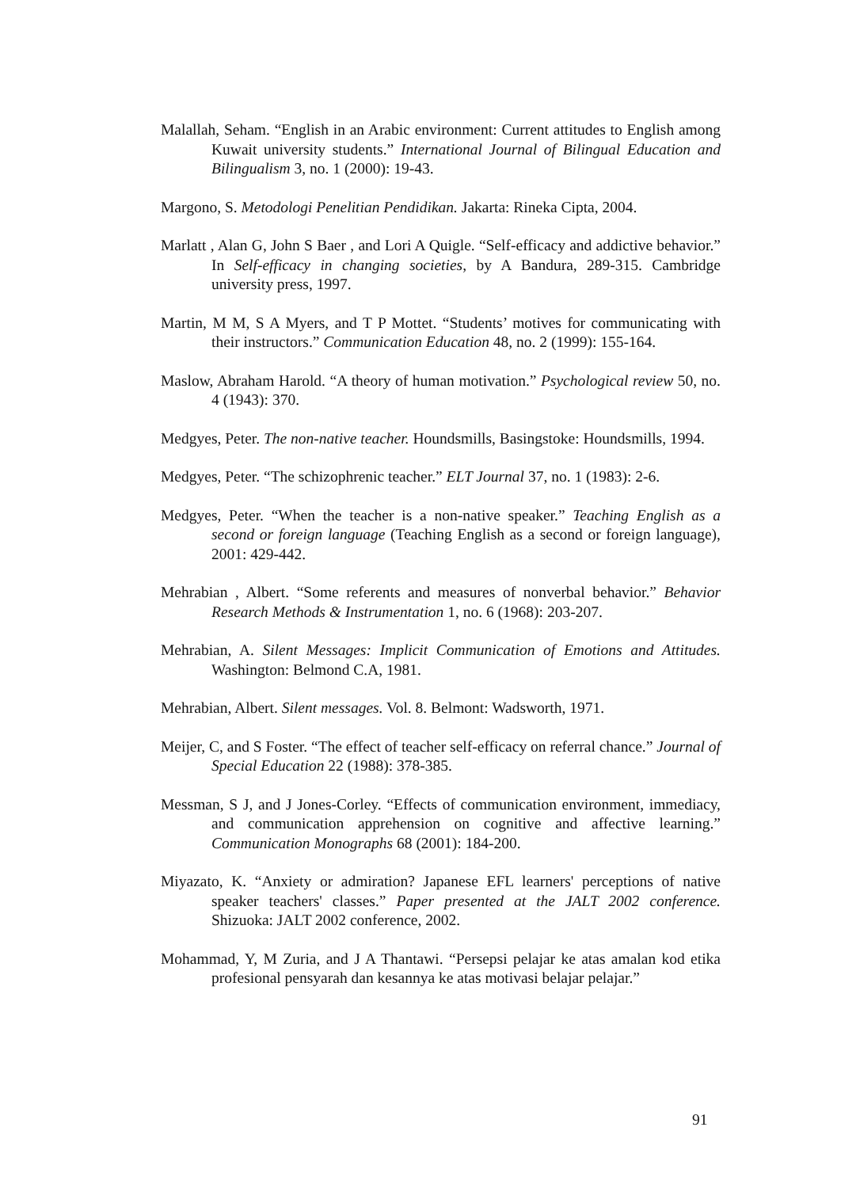Malallah, Seham. “English in an Arabic environment: Current attitudes to English among Kuwait university students.” International Journal of Bilingual Education and Bilingualism 3, no. 1 (2000): 19-43.
Margono, S. Metodologi Penelitian Pendidikan. Jakarta: Rineka Cipta, 2004.
Marlatt , Alan G, John S Baer , and Lori A Quigle. “Self-efficacy and addictive behavior.” In Self-efficacy in changing societies, by A Bandura, 289-315. Cambridge university press, 1997.
Martin, M M, S A Myers, and T P Mottet. “Students’ motives for communicating with their instructors.” Communication Education 48, no. 2 (1999): 155-164.
Maslow, Abraham Harold. “A theory of human motivation.” Psychological review 50, no. 4 (1943): 370.
Medgyes, Peter. The non-native teacher. Houndsmills, Basingstoke: Houndsmills, 1994.
Medgyes, Peter. “The schizophrenic teacher.” ELT Journal 37, no. 1 (1983): 2-6.
Medgyes, Peter. “When the teacher is a non-native speaker.” Teaching English as a second or foreign language (Teaching English as a second or foreign language), 2001: 429-442.
Mehrabian , Albert. “Some referents and measures of nonverbal behavior.” Behavior Research Methods & Instrumentation 1, no. 6 (1968): 203-207.
Mehrabian, A. Silent Messages: Implicit Communication of Emotions and Attitudes. Washington: Belmond C.A, 1981.
Mehrabian, Albert. Silent messages. Vol. 8. Belmont: Wadsworth, 1971.
Meijer, C, and S Foster. “The effect of teacher self-efficacy on referral chance.” Journal of Special Education 22 (1988): 378-385.
Messman, S J, and J Jones-Corley. “Effects of communication environment, immediacy, and communication apprehension on cognitive and affective learning.” Communication Monographs 68 (2001): 184-200.
Miyazato, K. “Anxiety or admiration? Japanese EFL learners' perceptions of native speaker teachers' classes.” Paper presented at the JALT 2002 conference. Shizuoka: JALT 2002 conference, 2002.
Mohammad, Y, M Zuria, and J A Thantawi. “Persepsi pelajar ke atas amalan kod etika profesional pensyarah dan kesannya ke atas motivasi belajar pelajar.”
91